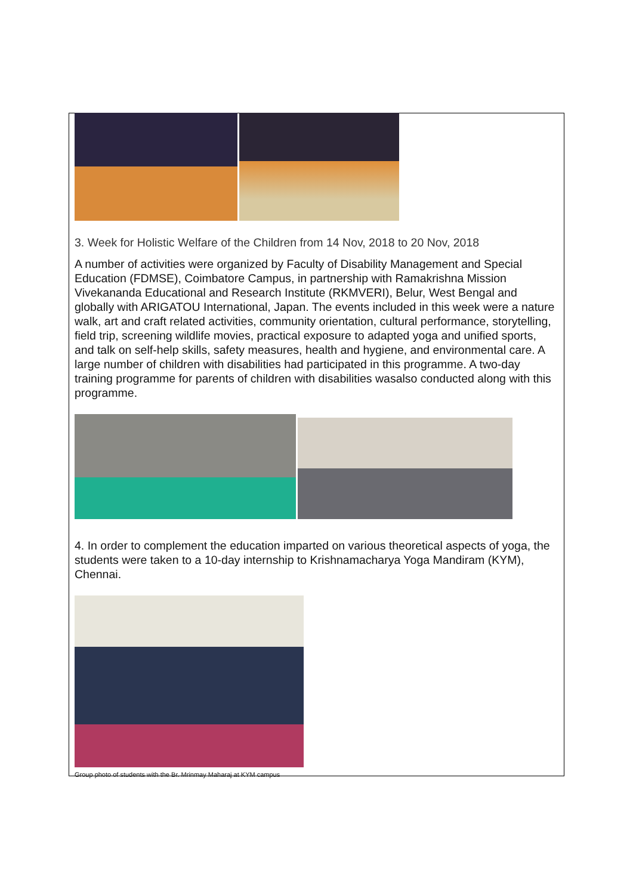3. Week for Holistic Welfare of the Children from 14 Nov, 2018 to 20 Nov, 2018
A number of activities were organized by Faculty of Disability Management and Special Education (FDMSE), Coimbatore Campus, in partnership with Ramakrishna Mission Vivekananda Educational and Research Institute (RKMVERI), Belur, West Bengal and globally with ARIGATOU International, Japan. The events included in this week were a nature walk, art and craft related activities, community orientation, cultural performance, storytelling, field trip, screening wildlife movies, practical exposure to adapted yoga and unified sports, and talk on self-help skills, safety measures, health and hygiene, and environmental care. A large number of children with disabilities had participated in this programme. A two-day training programme for parents of children with disabilities wasalso conducted along with this programme.
4. In order to complement the education imparted on various theoretical aspects of yoga, the students were taken to a 10-day internship to Krishnamacharya Yoga Mandiram (KYM), Chennai.
Group photo of students with the Br. Mrinmay Maharaj at KYM campus